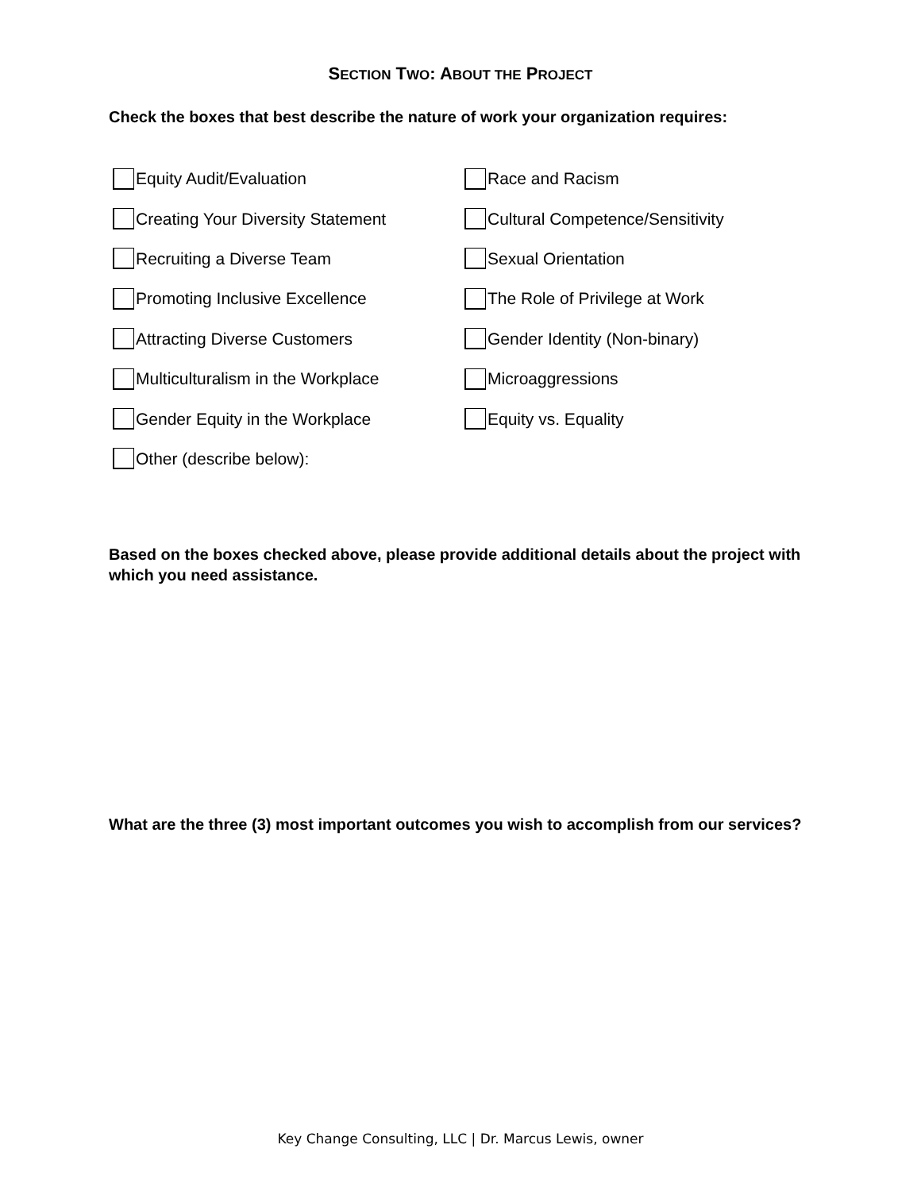SECTION TWO: ABOUT THE PROJECT
Check the boxes that best describe the nature of work your organization requires:
Equity Audit/Evaluation
Creating Your Diversity Statement
Recruiting a Diverse Team
Promoting Inclusive Excellence
Attracting Diverse Customers
Multiculturalism in the Workplace
Gender Equity in the Workplace
Other (describe below):
Race and Racism
Cultural Competence/Sensitivity
Sexual Orientation
The Role of Privilege at Work
Gender Identity (Non-binary)
Microaggressions
Equity vs. Equality
Based on the boxes checked above, please provide additional details about the project with which you need assistance.
What are the three (3) most important outcomes you wish to accomplish from our services?
Key Change Consulting, LLC | Dr. Marcus Lewis, owner